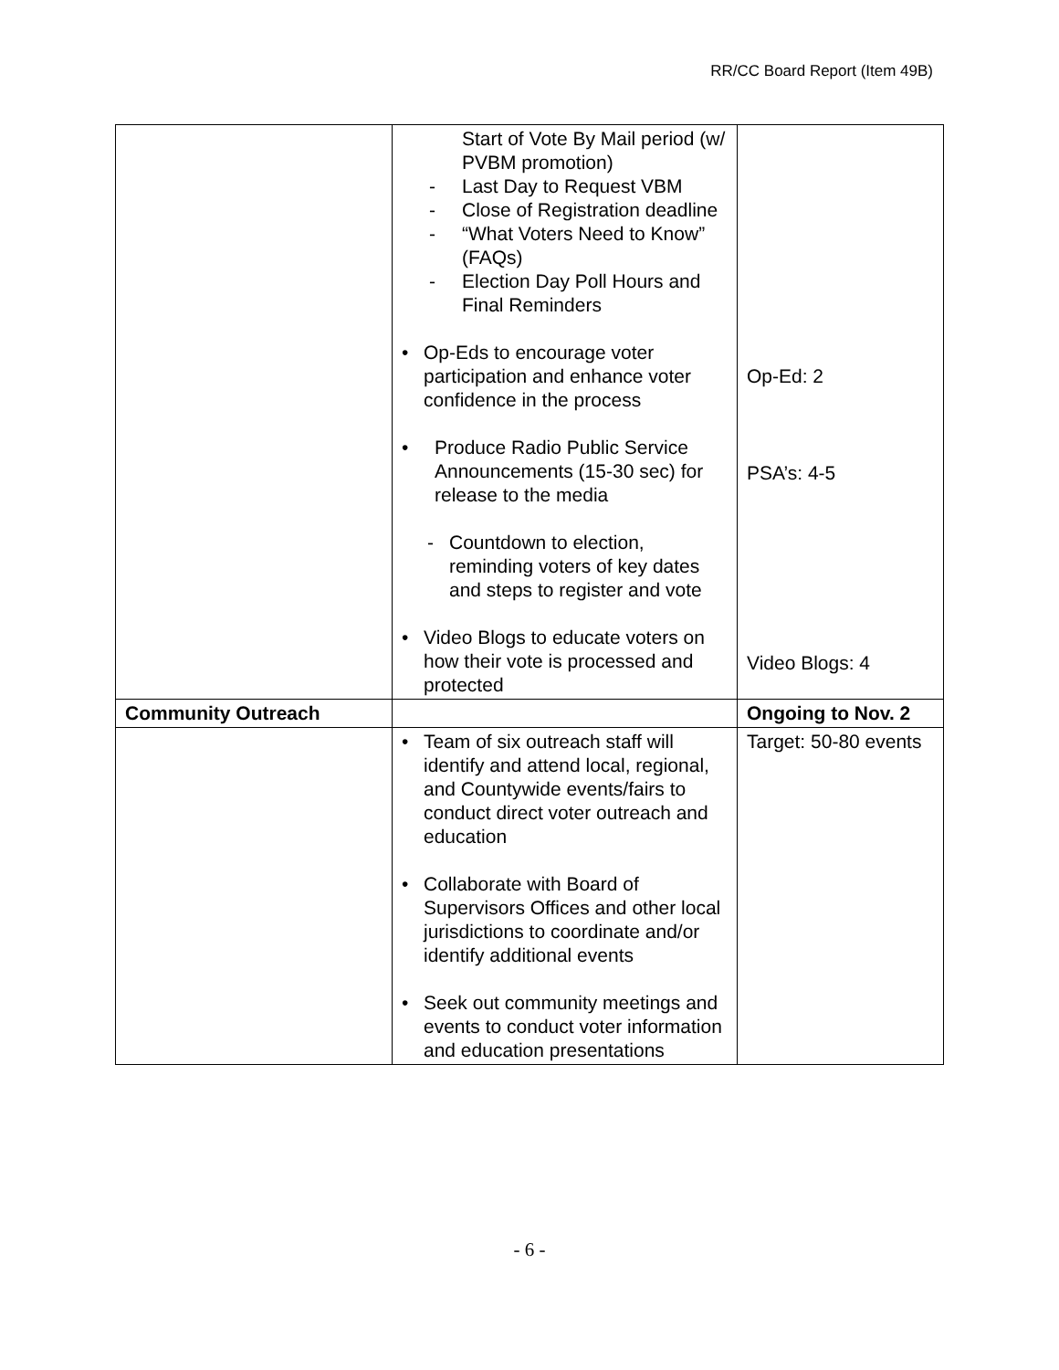RR/CC Board Report (Item 49B)
| | Start of Vote By Mail period (w/ PVBM promotion) - Last Day to Request VBM - Close of Registration deadline - “What Voters Need to Know” (FAQs) - Election Day Poll Hours and Final Reminders • Op-Eds to encourage voter participation and enhance voter confidence in the process • Produce Radio Public Service Announcements (15-30 sec) for release to the media - Countdown to election, reminding voters of key dates and steps to register and vote • Video Blogs to educate voters on how their vote is processed and protected | Op-Ed: 2 PSA’s: 4-5 Video Blogs: 4 |
| Community Outreach | | Ongoing to Nov. 2 |
| | • Team of six outreach staff will identify and attend local, regional, and Countywide events/fairs to conduct direct voter outreach and education • Collaborate with Board of Supervisors Offices and other local jurisdictions to coordinate and/or identify additional events • Seek out community meetings and events to conduct voter information and education presentations | Target: 50-80 events |
- 6 -